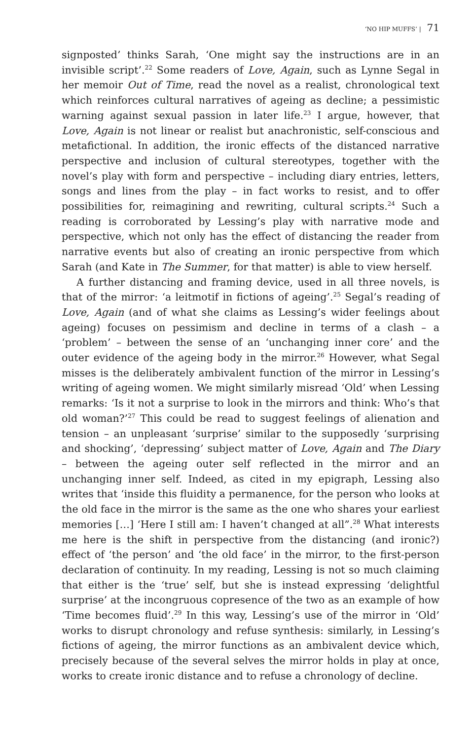‘NO HIP MUFFS’ | 71
signposted’ thinks Sarah, ‘One might say the instructions are in an invisible script’.<sup>22</sup> Some readers of Love, Again, such as Lynne Segal in her memoir Out of Time, read the novel as a realist, chronological text which reinforces cultural narratives of ageing as decline; a pessimistic warning against sexual passion in later life.<sup>23</sup> I argue, however, that Love, Again is not linear or realist but anachronistic, self-conscious and metafictional. In addition, the ironic effects of the distanced narrative perspective and inclusion of cultural stereotypes, together with the novel’s play with form and perspective – including diary entries, letters, songs and lines from the play – in fact works to resist, and to offer possibilities for, reimagining and rewriting, cultural scripts.<sup>24</sup> Such a reading is corroborated by Lessing’s play with narrative mode and perspective, which not only has the effect of distancing the reader from narrative events but also of creating an ironic perspective from which Sarah (and Kate in The Summer, for that matter) is able to view herself.
A further distancing and framing device, used in all three novels, is that of the mirror: ‘a leitmotif in fictions of ageing’.<sup>25</sup> Segal’s reading of Love, Again (and of what she claims as Lessing’s wider feelings about ageing) focuses on pessimism and decline in terms of a clash – a ‘problem’ – between the sense of an ‘unchanging inner core’ and the outer evidence of the ageing body in the mirror.<sup>26</sup> However, what Segal misses is the deliberately ambivalent function of the mirror in Lessing’s writing of ageing women. We might similarly misread ‘Old’ when Lessing remarks: ‘Is it not a surprise to look in the mirrors and think: Who’s that old woman?’<sup>27</sup> This could be read to suggest feelings of alienation and tension – an unpleasant ‘surprise’ similar to the supposedly ‘surprising and shocking’, ‘depressing’ subject matter of Love, Again and The Diary – between the ageing outer self reflected in the mirror and an unchanging inner self. Indeed, as cited in my epigraph, Lessing also writes that ‘inside this fluidity a permanence, for the person who looks at the old face in the mirror is the same as the one who shares your earliest memories […] ‘Here I still am: I haven’t changed at all”.<sup>28</sup> What interests me here is the shift in perspective from the distancing (and ironic?) effect of ‘the person’ and ‘the old face’ in the mirror, to the first-person declaration of continuity. In my reading, Lessing is not so much claiming that either is the ‘true’ self, but she is instead expressing ‘delightful surprise’ at the incongruous copresence of the two as an example of how ‘Time becomes fluid’.<sup>29</sup> In this way, Lessing’s use of the mirror in ‘Old’ works to disrupt chronology and refuse synthesis: similarly, in Lessing’s fictions of ageing, the mirror functions as an ambivalent device which, precisely because of the several selves the mirror holds in play at once, works to create ironic distance and to refuse a chronology of decline.